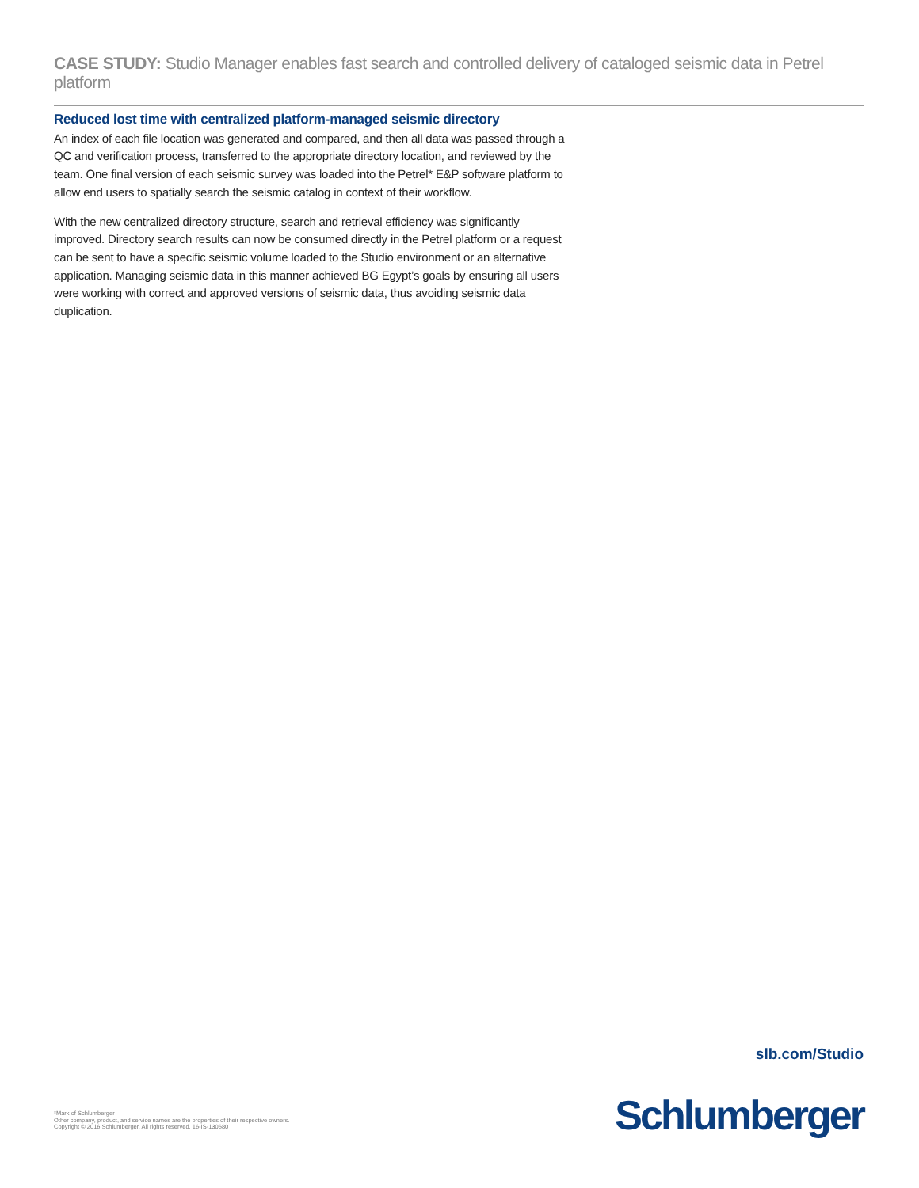CASE STUDY: Studio Manager enables fast search and controlled delivery of cataloged seismic data in Petrel platform
Reduced lost time with centralized platform-managed seismic directory
An index of each file location was generated and compared, and then all data was passed through a QC and verification process, transferred to the appropriate directory location, and reviewed by the team. One final version of each seismic survey was loaded into the Petrel* E&P software platform to allow end users to spatially search the seismic catalog in context of their workflow.
With the new centralized directory structure, search and retrieval efficiency was significantly improved. Directory search results can now be consumed directly in the Petrel platform or a request can be sent to have a specific seismic volume loaded to the Studio environment or an alternative application. Managing seismic data in this manner achieved BG Egypt’s goals by ensuring all users were working with correct and approved versions of seismic data, thus avoiding seismic data duplication.
slb.com/Studio
*Mark of Schlumberger
Other company, product, and service names are the properties of their respective owners.
Copyright © 2016 Schlumberger. All rights reserved. 16-IS-130680
Schlumberger